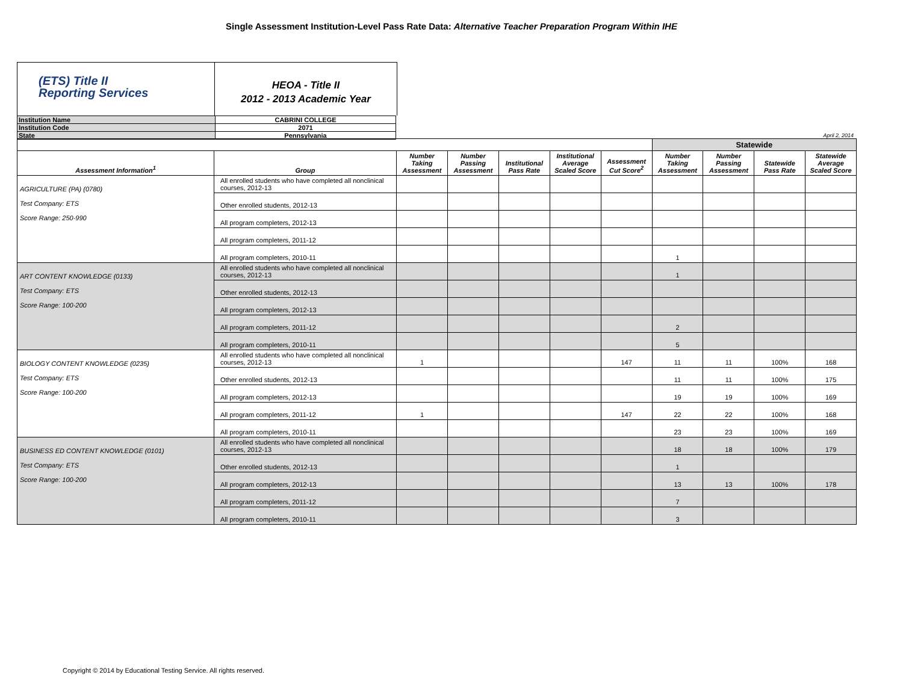Single Assessment Institution-Level Pass Rate Data: Alternative Teacher Preparation Program Within IHE
(ETS) Title II
Reporting Services
HEOA - Title II
2012 - 2013 Academic Year
| Institution Name | CABRINI COLLEGE |
| Institution Code | 2071 |
| State | Pennsylvania |
April 2, 2014
| | | | | | | | Statewide | | | |
| --- | --- | --- | --- | --- | --- | --- | --- | --- | --- | --- |
| Assessment Information<sup>1</sup> | Group | Number Taking Assessment | Number Passing Assessment | Institutional Pass Rate | Institutional Average Scaled Score | Assessment Cut Score<sup>2</sup> | Number Taking Assessment | Number Passing Assessment | Statewide Pass Rate | Statewide Average Scaled Score |
| AGRICULTURE (PA) (0780) Test Company: ETS Score Range: 250-990 | All enrolled students who have completed all nonclinical courses, 2012-13 | | | | | | | | | |
| | Other enrolled students, 2012-13 | | | | | | | | | |
| | All program completers, 2012-13 | | | | | | | | | |
| | All program completers, 2011-12 | | | | | | | | | |
| | All program completers, 2010-11 | | | | | | 1 | | | |
| ART CONTENT KNOWLEDGE (0133) Test Company: ETS Score Range: 100-200 | All enrolled students who have completed all nonclinical courses, 2012-13 | | | | | | 1 | | | |
| | Other enrolled students, 2012-13 | | | | | | | | | |
| | All program completers, 2012-13 | | | | | | | | | |
| | All program completers, 2011-12 | | | | | | 2 | | | |
| | All program completers, 2010-11 | | | | | | 5 | | | |
| BIOLOGY CONTENT KNOWLEDGE (0235) Test Company: ETS Score Range: 100-200 | All enrolled students who have completed all nonclinical courses, 2012-13 | 1 | | | | 147 | 11 | 11 | 100% | 168 |
| | Other enrolled students, 2012-13 | | | | | | 11 | 11 | 100% | 175 |
| | All program completers, 2012-13 | | | | | | 19 | 19 | 100% | 169 |
| | All program completers, 2011-12 | 1 | | | | 147 | 22 | 22 | 100% | 168 |
| | All program completers, 2010-11 | | | | | | 23 | 23 | 100% | 169 |
| BUSINESS ED CONTENT KNOWLEDGE (0101) Test Company: ETS Score Range: 100-200 | All enrolled students who have completed all nonclinical courses, 2012-13 | | | | | | 18 | 18 | 100% | 179 |
| | Other enrolled students, 2012-13 | | | | | | 1 | | | |
| | All program completers, 2012-13 | | | | | | 13 | 13 | 100% | 178 |
| | All program completers, 2011-12 | | | | | | 7 | | | |
| | All program completers, 2010-11 | | | | | | 3 | | | |
Copyright © 2014 by Educational Testing Service. All rights reserved.